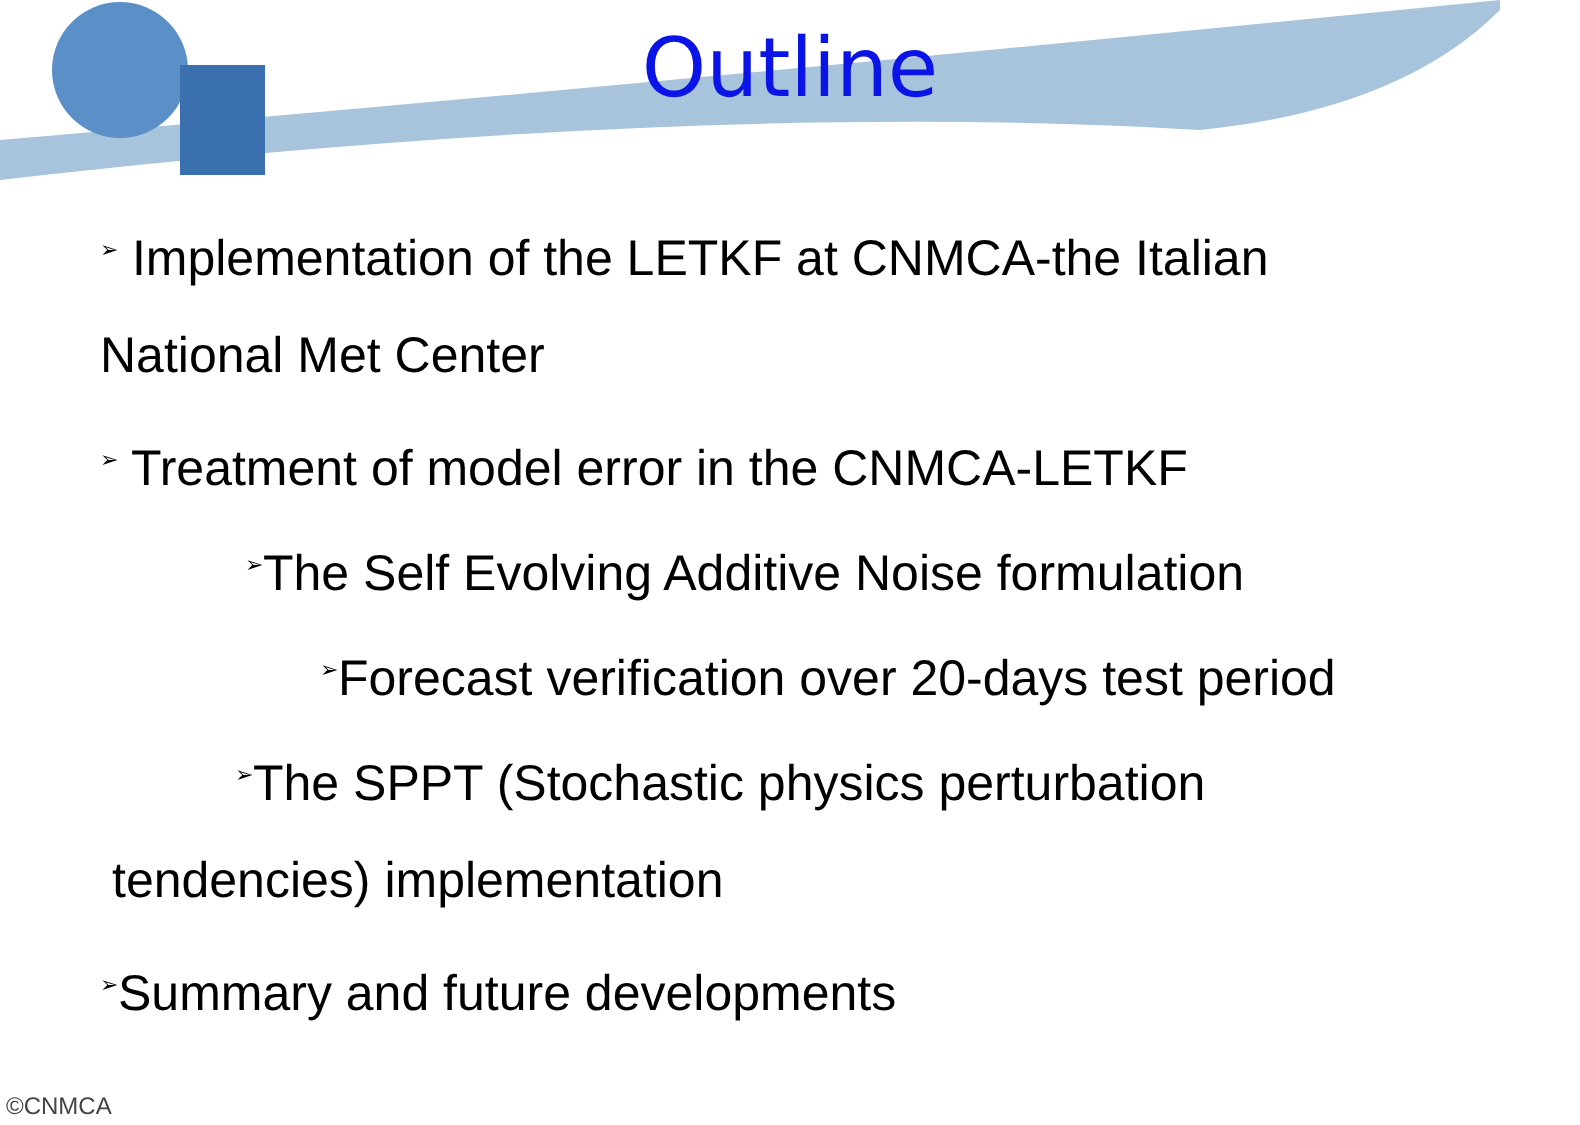Outline
➢ Implementation of the LETKF at CNMCA-the Italian
National Met Center
➢ Treatment of model error in the CNMCA-LETKF
➢The Self Evolving Additive Noise formulation
➢Forecast verification over 20-days test period
➢The SPPT (Stochastic physics perturbation
tendencies) implementation
➢Summary and future developments
©CNMCA